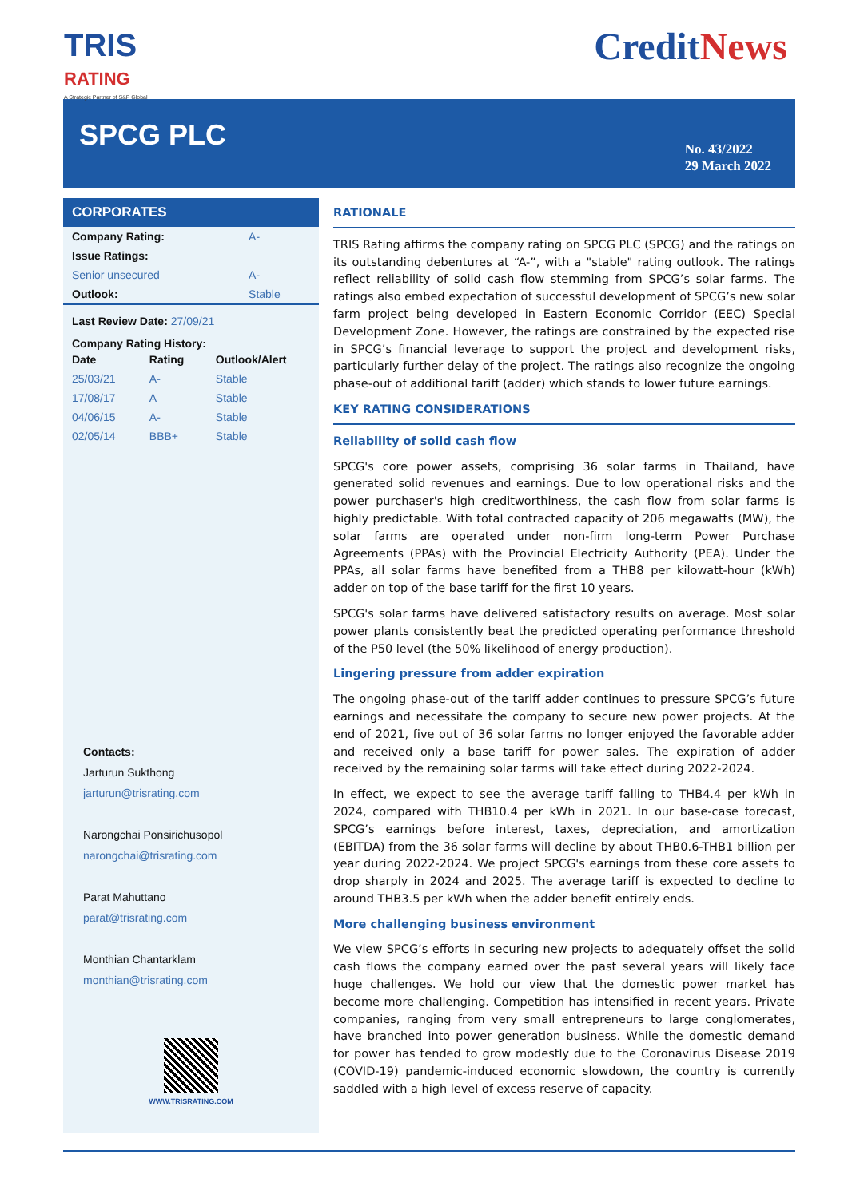TRIS
RATING
A Strategic Partner of S&P Global
CreditNews
SPCG PLC
No. 43/2022
29 March 2022
CORPORATES
| Company Rating: | A- |
| Issue Ratings: | |
| Senior unsecured | A- |
| Outlook: | Stable |
Last Review Date: 27/09/21
Company Rating History:
| Date | Rating | Outlook/Alert |
| --- | --- | --- |
| 25/03/21 | A- | Stable |
| 17/08/17 | A | Stable |
| 04/06/15 | A- | Stable |
| 02/05/14 | BBB+ | Stable |
Contacts:
Jarturun Sukthong
jarturun@trisrating.com
Narongchai Ponsirichusopol
narongchai@trisrating.com
Parat Mahuttano
parat@trisrating.com
Monthian Chantarklam
monthian@trisrating.com
WWW.TRISRATING.COM
RATIONALE
TRIS Rating affirms the company rating on SPCG PLC (SPCG) and the ratings on its outstanding debentures at “A-”, with a "stable" rating outlook. The ratings reflect reliability of solid cash flow stemming from SPCG’s solar farms. The ratings also embed expectation of successful development of SPCG’s new solar farm project being developed in Eastern Economic Corridor (EEC) Special Development Zone. However, the ratings are constrained by the expected rise in SPCG’s financial leverage to support the project and development risks, particularly further delay of the project. The ratings also recognize the ongoing phase-out of additional tariff (adder) which stands to lower future earnings.
KEY RATING CONSIDERATIONS
Reliability of solid cash flow
SPCG's core power assets, comprising 36 solar farms in Thailand, have generated solid revenues and earnings. Due to low operational risks and the power purchaser's high creditworthiness, the cash flow from solar farms is highly predictable. With total contracted capacity of 206 megawatts (MW), the solar farms are operated under non-firm long-term Power Purchase Agreements (PPAs) with the Provincial Electricity Authority (PEA). Under the PPAs, all solar farms have benefited from a THB8 per kilowatt-hour (kWh) adder on top of the base tariff for the first 10 years.
SPCG's solar farms have delivered satisfactory results on average. Most solar power plants consistently beat the predicted operating performance threshold of the P50 level (the 50% likelihood of energy production).
Lingering pressure from adder expiration
The ongoing phase-out of the tariff adder continues to pressure SPCG’s future earnings and necessitate the company to secure new power projects. At the end of 2021, five out of 36 solar farms no longer enjoyed the favorable adder and received only a base tariff for power sales. The expiration of adder received by the remaining solar farms will take effect during 2022-2024.
In effect, we expect to see the average tariff falling to THB4.4 per kWh in 2024, compared with THB10.4 per kWh in 2021. In our base-case forecast, SPCG’s earnings before interest, taxes, depreciation, and amortization (EBITDA) from the 36 solar farms will decline by about THB0.6-THB1 billion per year during 2022-2024. We project SPCG's earnings from these core assets to drop sharply in 2024 and 2025. The average tariff is expected to decline to around THB3.5 per kWh when the adder benefit entirely ends.
More challenging business environment
We view SPCG’s efforts in securing new projects to adequately offset the solid cash flows the company earned over the past several years will likely face huge challenges. We hold our view that the domestic power market has become more challenging. Competition has intensified in recent years. Private companies, ranging from very small entrepreneurs to large conglomerates, have branched into power generation business. While the domestic demand for power has tended to grow modestly due to the Coronavirus Disease 2019 (COVID-19) pandemic-induced economic slowdown, the country is currently saddled with a high level of excess reserve of capacity.